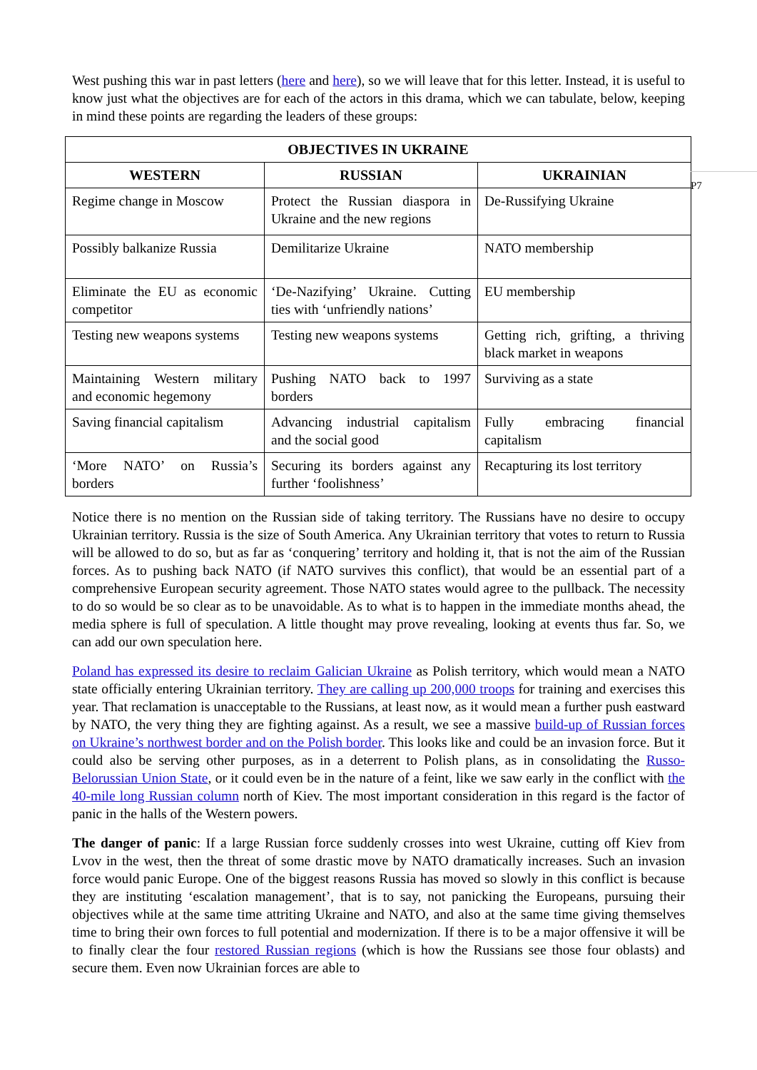West pushing this war in past letters (here and here), so we will leave that for this letter. Instead, it is useful to know just what the objectives are for each of the actors in this drama, which we can tabulate, below, keeping in mind these points are regarding the leaders of these groups:
| OBJECTIVES IN UKRAINE | | |
| --- | --- | --- |
| WESTERN | RUSSIAN | UKRAINIAN |
| Regime change in Moscow | Protect the Russian diaspora in Ukraine and the new regions | De-Russifying Ukraine |
| Possibly balkanize Russia | Demilitarize Ukraine | NATO membership |
| Eliminate the EU as economic competitor | ‘De-Nazifying’ Ukraine. Cutting ties with ‘unfriendly nations’ | EU membership |
| Testing new weapons systems | Testing new weapons systems | Getting rich, grifting, a thriving black market in weapons |
| Maintaining Western military and economic hegemony | Pushing NATO back to 1997 borders | Surviving as a state |
| Saving financial capitalism | Advancing industrial capitalism and the social good | Fully embracing financial capitalism |
| ‘More NATO’ on Russia’s borders | Securing its borders against any further ‘foolishness’ | Recapturing its lost territory |
P7
Notice there is no mention on the Russian side of taking territory. The Russians have no desire to occupy Ukrainian territory. Russia is the size of South America. Any Ukrainian territory that votes to return to Russia will be allowed to do so, but as far as ‘conquering’ territory and holding it, that is not the aim of the Russian forces. As to pushing back NATO (if NATO survives this conflict), that would be an essential part of a comprehensive European security agreement. Those NATO states would agree to the pullback. The necessity to do so would be so clear as to be unavoidable. As to what is to happen in the immediate months ahead, the media sphere is full of speculation. A little thought may prove revealing, looking at events thus far. So, we can add our own speculation here.
Poland has expressed its desire to reclaim Galician Ukraine as Polish territory, which would mean a NATO state officially entering Ukrainian territory. They are calling up 200,000 troops for training and exercises this year. That reclamation is unacceptable to the Russians, at least now, as it would mean a further push eastward by NATO, the very thing they are fighting against. As a result, we see a massive build-up of Russian forces on Ukraine’s northwest border and on the Polish border. This looks like and could be an invasion force. But it could also be serving other purposes, as in a deterrent to Polish plans, as in consolidating the Russo-Belorussian Union State, or it could even be in the nature of a feint, like we saw early in the conflict with the 40-mile long Russian column north of Kiev. The most important consideration in this regard is the factor of panic in the halls of the Western powers.
The danger of panic: If a large Russian force suddenly crosses into west Ukraine, cutting off Kiev from Lvov in the west, then the threat of some drastic move by NATO dramatically increases. Such an invasion force would panic Europe. One of the biggest reasons Russia has moved so slowly in this conflict is because they are instituting ‘escalation management’, that is to say, not panicking the Europeans, pursuing their objectives while at the same time attriting Ukraine and NATO, and also at the same time giving themselves time to bring their own forces to full potential and modernization. If there is to be a major offensive it will be to finally clear the four restored Russian regions (which is how the Russians see those four oblasts) and secure them. Even now Ukrainian forces are able to